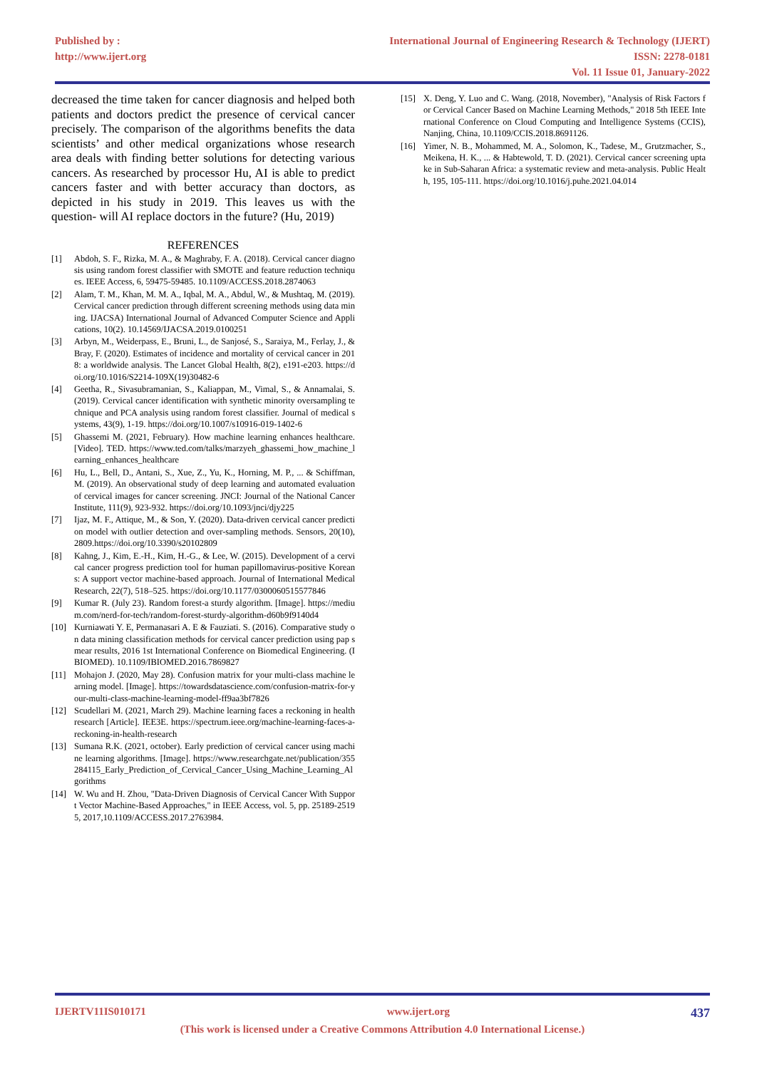Published by :
http://www.ijert.org
International Journal of Engineering Research & Technology (IJERT)
ISSN: 2278-0181
Vol. 11 Issue 01, January-2022
decreased the time taken for cancer diagnosis and helped both patients and doctors predict the presence of cervical cancer precisely. The comparison of the algorithms benefits the data scientists’ and other medical organizations whose research area deals with finding better solutions for detecting various cancers. As researched by processor Hu, AI is able to predict cancers faster and with better accuracy than doctors, as depicted in his study in 2019. This leaves us with the question- will AI replace doctors in the future? (Hu, 2019)
REFERENCES
[1] Abdoh, S. F., Rizka, M. A., & Maghraby, F. A. (2018). Cervical cancer diagnosis using random forest classifier with SMOTE and feature reduction techniques. IEEE Access, 6, 59475-59485. 10.1109/ACCESS.2018.2874063
[2] Alam, T. M., Khan, M. M. A., Iqbal, M. A., Abdul, W., & Mushtaq, M. (2019). Cervical cancer prediction through different screening methods using data mining. IJACSA) International Journal of Advanced Computer Science and Applications, 10(2). 10.14569/IJACSA.2019.0100251
[3] Arbyn, M., Weiderpass, E., Bruni, L., de Sanjosé, S., Saraiya, M., Ferlay, J., & Bray, F. (2020). Estimates of incidence and mortality of cervical cancer in 2018: a worldwide analysis. The Lancet Global Health, 8(2), e191-e203. https://doi.org/10.1016/S2214-109X(19)30482-6
[4] Geetha, R., Sivasubramanian, S., Kaliappan, M., Vimal, S., & Annamalai, S. (2019). Cervical cancer identification with synthetic minority oversampling technique and PCA analysis using random forest classifier. Journal of medical systems, 43(9), 1-19. https://doi.org/10.1007/s10916-019-1402-6
[5] Ghassemi M. (2021, February). How machine learning enhances healthcare. [Video]. TED. https://www.ted.com/talks/marzyeh_ghassemi_how_machine_learning_enhances_healthcare
[6] Hu, L., Bell, D., Antani, S., Xue, Z., Yu, K., Horning, M. P., ... & Schiffman, M. (2019). An observational study of deep learning and automated evaluation of cervical images for cancer screening. JNCI: Journal of the National Cancer Institute, 111(9), 923-932. https://doi.org/10.1093/jnci/djy225
[7] Ijaz, M. F., Attique, M., & Son, Y. (2020). Data-driven cervical cancer prediction model with outlier detection and over-sampling methods. Sensors, 20(10), 2809.https://doi.org/10.3390/s20102809
[8] Kahng, J., Kim, E.-H., Kim, H.-G., & Lee, W. (2015). Development of a cervical cancer progress prediction tool for human papillomavirus-positive Koreans: A support vector machine-based approach. Journal of International Medical Research, 22(7), 518–525. https://doi.org/10.1177/0300060515577846
[9] Kumar R. (July 23). Random forest-a sturdy algorithm. [Image]. https://medium.com/nerd-for-tech/random-forest-sturdy-algorithm-d60b9f9140d4
[10] Kurniawati Y. E, Permanasari A. E & Fauziati. S. (2016). Comparative study on data mining classification methods for cervical cancer prediction using pap smear results, 2016 1st International Conference on Biomedical Engineering. (IBIOMED). 10.1109/IBIOMED.2016.7869827
[11] Mohajon J. (2020, May 28). Confusion matrix for your multi-class machine learning model. [Image]. https://towardsdatascience.com/confusion-matrix-for-your-multi-class-machine-learning-model-ff9aa3bf7826
[12] Scudellari M. (2021, March 29). Machine learning faces a reckoning in health research [Article]. IEE3E. https://spectrum.ieee.org/machine-learning-faces-a-reckoning-in-health-research
[13] Sumana R.K. (2021, october). Early prediction of cervical cancer using machine learning algorithms. [Image]. https://www.researchgate.net/publication/355284115_Early_Prediction_of_Cervical_Cancer_Using_Machine_Learning_Algorithms
[14] W. Wu and H. Zhou, "Data-Driven Diagnosis of Cervical Cancer With Support Vector Machine-Based Approaches," in IEEE Access, vol. 5, pp. 25189-25195, 2017,10.1109/ACCESS.2017.2763984.
[15] X. Deng, Y. Luo and C. Wang. (2018, November), "Analysis of Risk Factors for Cervical Cancer Based on Machine Learning Methods," 2018 5th IEEE International Conference on Cloud Computing and Intelligence Systems (CCIS), Nanjing, China, 10.1109/CCIS.2018.8691126.
[16] Yimer, N. B., Mohammed, M. A., Solomon, K., Tadese, M., Grutzmacher, S., Meikena, H. K., ... & Habtewold, T. D. (2021). Cervical cancer screening uptake in Sub-Saharan Africa: a systematic review and meta-analysis. Public Health, 195, 105-111. https://doi.org/10.1016/j.puhe.2021.04.014
IJERTV11IS010171 www.ijert.org 437
(This work is licensed under a Creative Commons Attribution 4.0 International License.)